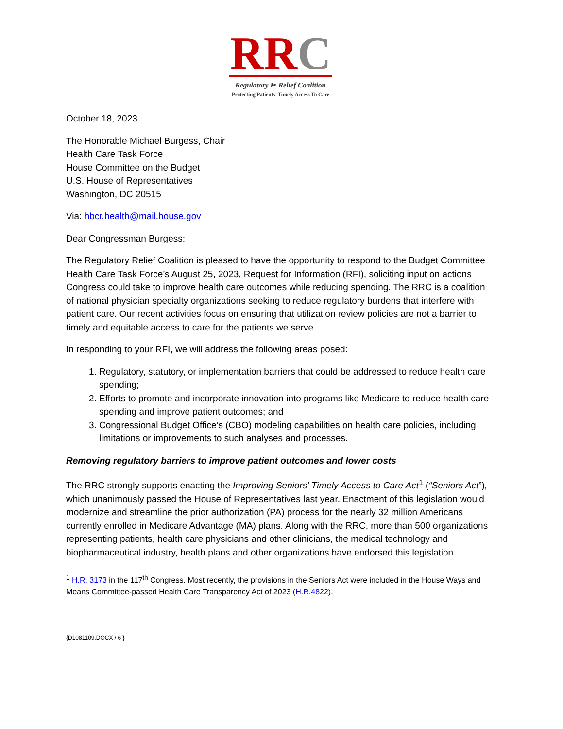RR C
Regulatory ✂ Relief Coalition
Protecting Patients’ Timely Access To Care
October 18, 2023
The Honorable Michael Burgess, Chair
Health Care Task Force
House Committee on the Budget
U.S. House of Representatives
Washington, DC 20515
Via: hbcr.health@mail.house.gov
Dear Congressman Burgess:
The Regulatory Relief Coalition is pleased to have the opportunity to respond to the Budget Committee Health Care Task Force’s August 25, 2023, Request for Information (RFI), soliciting input on actions Congress could take to improve health care outcomes while reducing spending. The RRC is a coalition of national physician specialty organizations seeking to reduce regulatory burdens that interfere with patient care. Our recent activities focus on ensuring that utilization review policies are not a barrier to timely and equitable access to care for the patients we serve.
In responding to your RFI, we will address the following areas posed:
1. Regulatory, statutory, or implementation barriers that could be addressed to reduce health care spending;
2. Efforts to promote and incorporate innovation into programs like Medicare to reduce health care spending and improve patient outcomes; and
3. Congressional Budget Office’s (CBO) modeling capabilities on health care policies, including limitations or improvements to such analyses and processes.
Removing regulatory barriers to improve patient outcomes and lower costs
The RRC strongly supports enacting the Improving Seniors’ Timely Access to Care Act<sup>1</sup> (“Seniors Act”), which unanimously passed the House of Representatives last year. Enactment of this legislation would modernize and streamline the prior authorization (PA) process for the nearly 32 million Americans currently enrolled in Medicare Advantage (MA) plans. Along with the RRC, more than 500 organizations representing patients, health care physicians and other clinicians, the medical technology and biopharmaceutical industry, health plans and other organizations have endorsed this legislation.
<sup>1</sup> H.R. 3173 in the 117<sup>th</sup> Congress. Most recently, the provisions in the Seniors Act were included in the House Ways and Means Committee-passed Health Care Transparency Act of 2023 (H.R.4822).
{D1081109.DOCX / 6 }